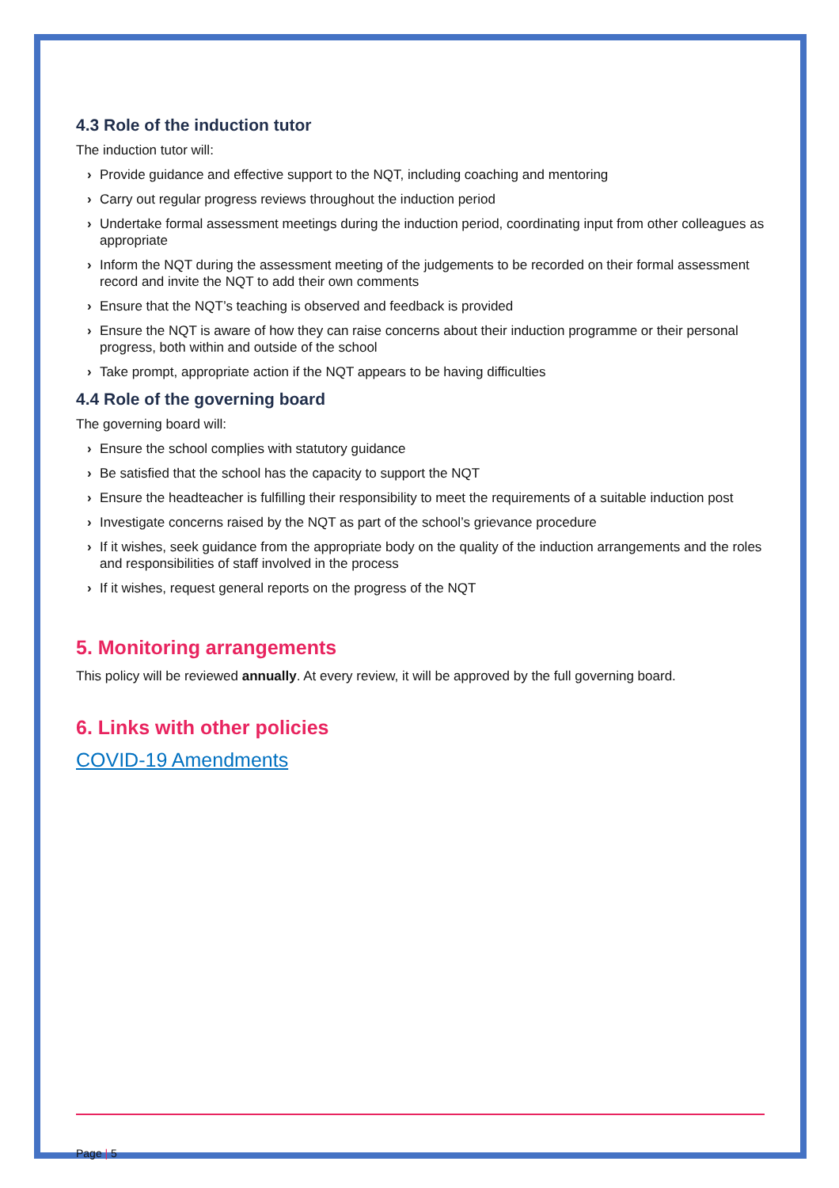4.3 Role of the induction tutor
The induction tutor will:
› Provide guidance and effective support to the NQT, including coaching and mentoring
› Carry out regular progress reviews throughout the induction period
› Undertake formal assessment meetings during the induction period, coordinating input from other colleagues as appropriate
› Inform the NQT during the assessment meeting of the judgements to be recorded on their formal assessment record and invite the NQT to add their own comments
› Ensure that the NQT’s teaching is observed and feedback is provided
› Ensure the NQT is aware of how they can raise concerns about their induction programme or their personal progress, both within and outside of the school
› Take prompt, appropriate action if the NQT appears to be having difficulties
4.4 Role of the governing board
The governing board will:
› Ensure the school complies with statutory guidance
› Be satisfied that the school has the capacity to support the NQT
› Ensure the headteacher is fulfilling their responsibility to meet the requirements of a suitable induction post
› Investigate concerns raised by the NQT as part of the school’s grievance procedure
› If it wishes, seek guidance from the appropriate body on the quality of the induction arrangements and the roles and responsibilities of staff involved in the process
› If it wishes, request general reports on the progress of the NQT
5. Monitoring arrangements
This policy will be reviewed annually. At every review, it will be approved by the full governing board.
6. Links with other policies
COVID-19 Amendments
Page | 5